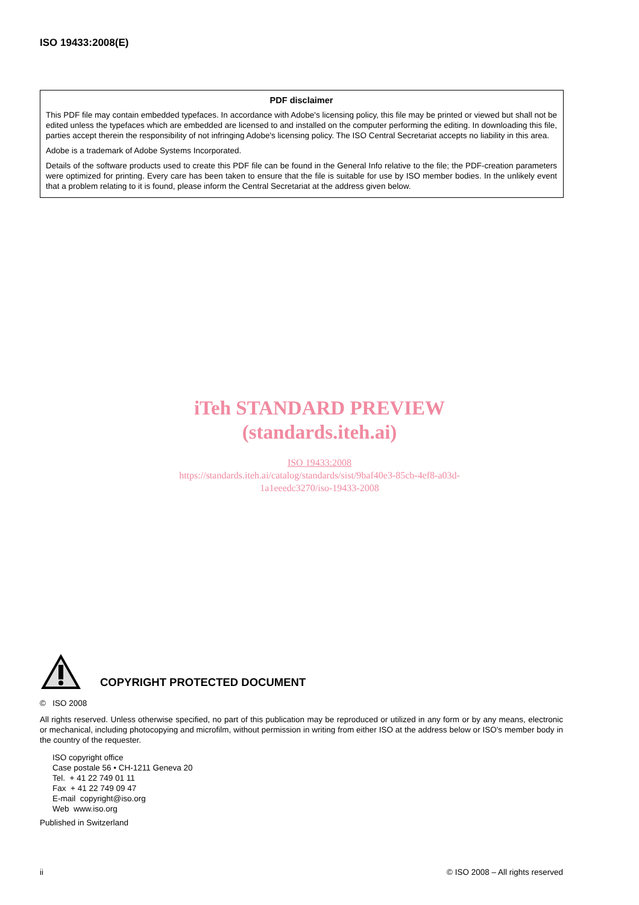ISO 19433:2008(E)
PDF disclaimer
This PDF file may contain embedded typefaces. In accordance with Adobe's licensing policy, this file may be printed or viewed but shall not be edited unless the typefaces which are embedded are licensed to and installed on the computer performing the editing. In downloading this file, parties accept therein the responsibility of not infringing Adobe's licensing policy. The ISO Central Secretariat accepts no liability in this area.
Adobe is a trademark of Adobe Systems Incorporated.
Details of the software products used to create this PDF file can be found in the General Info relative to the file; the PDF-creation parameters were optimized for printing. Every care has been taken to ensure that the file is suitable for use by ISO member bodies. In the unlikely event that a problem relating to it is found, please inform the Central Secretariat at the address given below.
iTeh STANDARD PREVIEW
(standards.iteh.ai)
ISO 19433:2008
https://standards.iteh.ai/catalog/standards/sist/9baf40e3-85cb-4ef8-a03d-
1a1eeedc3270/iso-19433-2008
COPYRIGHT PROTECTED DOCUMENT
© ISO 2008
All rights reserved. Unless otherwise specified, no part of this publication may be reproduced or utilized in any form or by any means, electronic or mechanical, including photocopying and microfilm, without permission in writing from either ISO at the address below or ISO's member body in the country of the requester.
ISO copyright office
Case postale 56 • CH-1211 Geneva 20
Tel. + 41 22 749 01 11
Fax + 41 22 749 09 47
E-mail copyright@iso.org
Web www.iso.org
Published in Switzerland
ii © ISO 2008 – All rights reserved